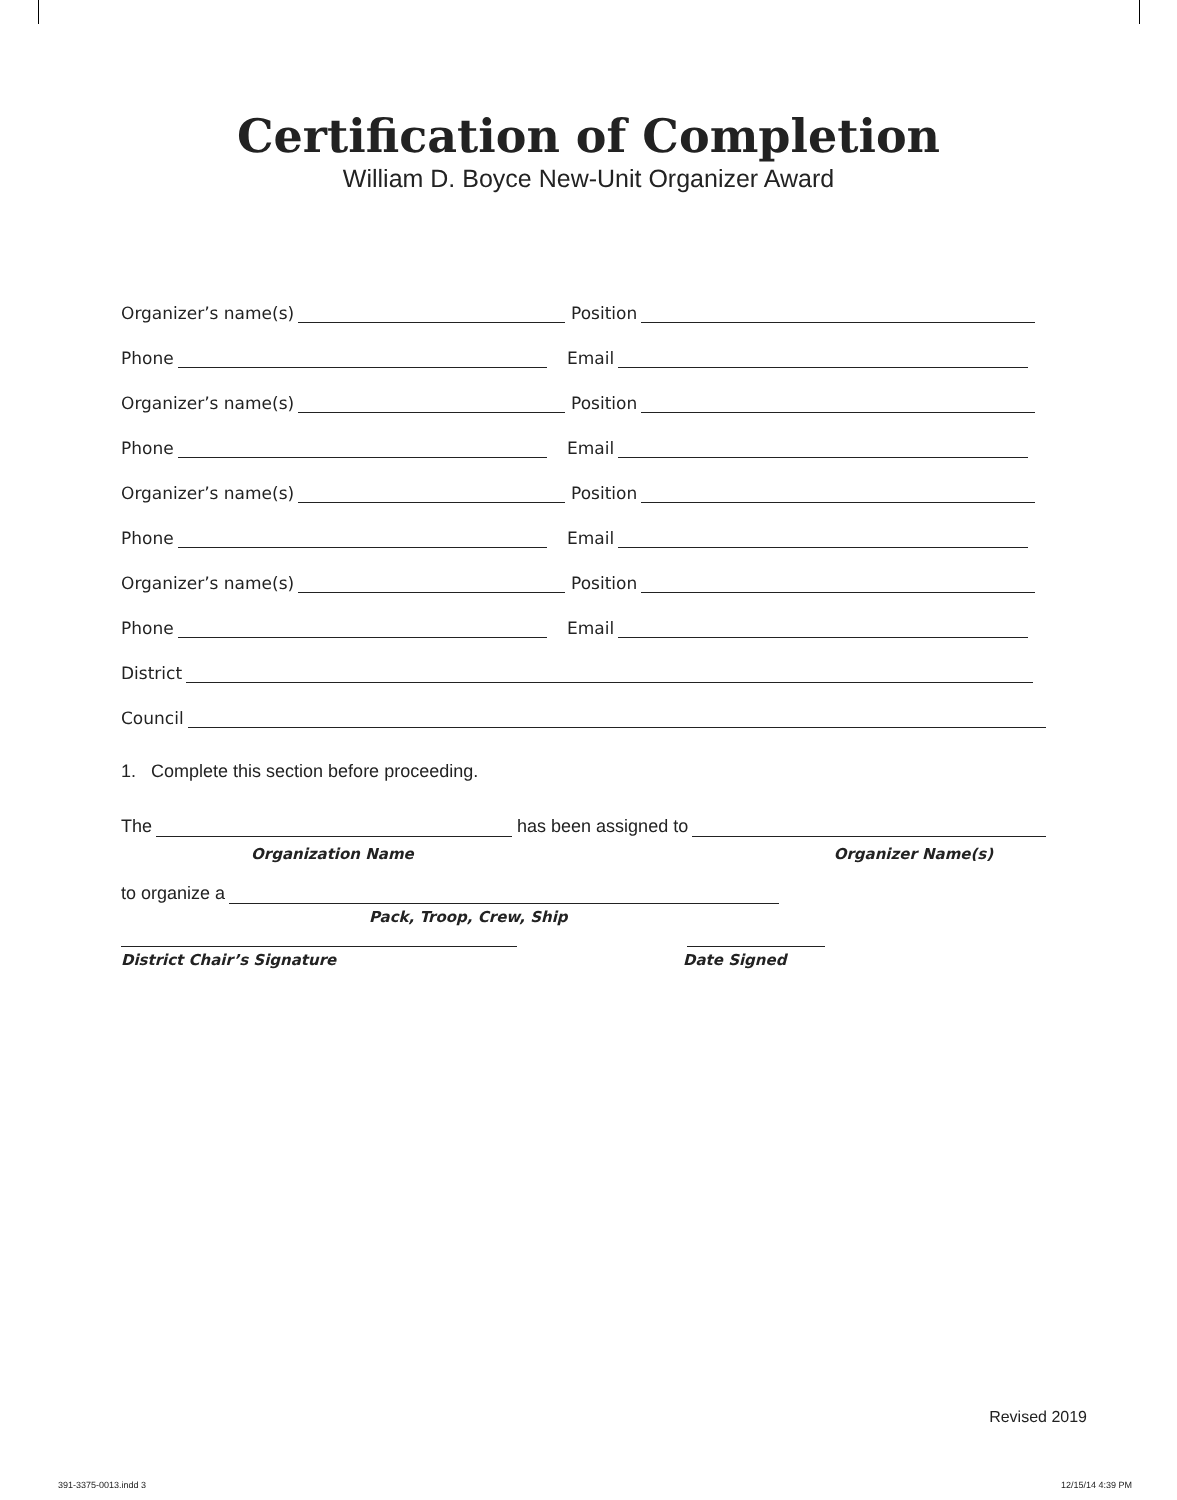Certification of Completion
William D. Boyce New-Unit Organizer Award
Organizer’s name(s) Position
Phone Email
Organizer’s name(s) Position
Phone Email
Organizer’s name(s) Position
Phone Email
Organizer’s name(s) Position
Phone Email
District
Council
1. Complete this section before proceeding.
The has been assigned to
Organization Name Organizer Name(s)
to organize a
Pack, Troop, Crew, Ship
District Chair’s Signature Date Signed
Revised 2019
391-3375-0013.indd 3 12/15/14 4:39 PM